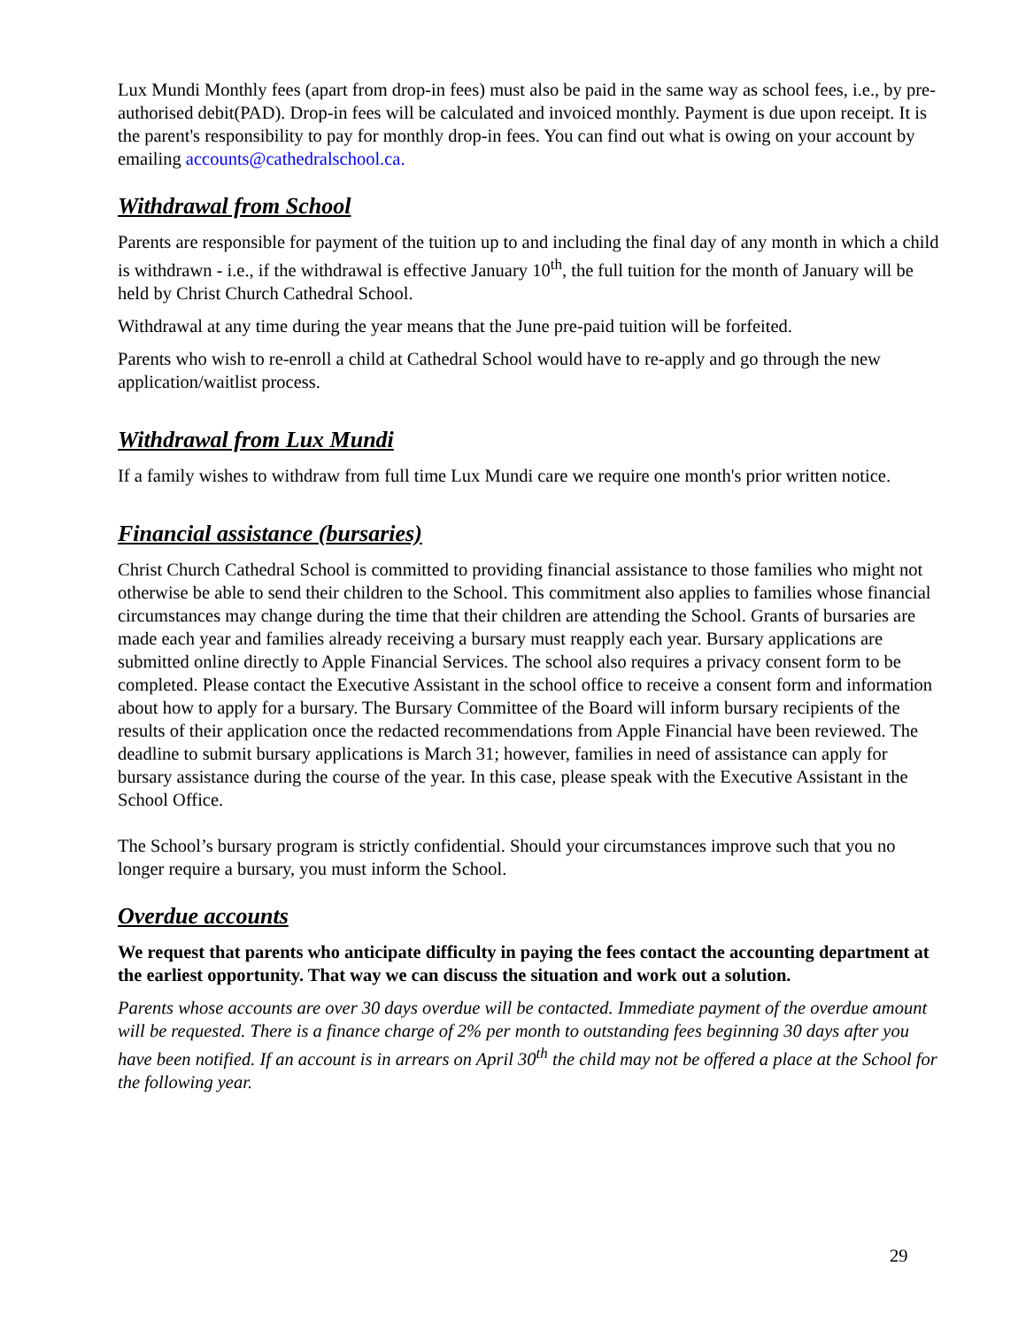Lux Mundi Monthly fees (apart from drop-in fees) must also be paid in the same way as school fees, i.e., by pre-authorised debit(PAD). Drop-in fees will be calculated and invoiced monthly. Payment is due upon receipt. It is the parent's responsibility to pay for monthly drop-in fees. You can find out what is owing on your account by emailing accounts@cathedralschool.ca.
Withdrawal from School
Parents are responsible for payment of the tuition up to and including the final day of any month in which a child is withdrawn - i.e., if the withdrawal is effective January 10<sup>th</sup>, the full tuition for the month of January will be held by Christ Church Cathedral School.
Withdrawal at any time during the year means that the June pre-paid tuition will be forfeited.
Parents who wish to re-enroll a child at Cathedral School would have to re-apply and go through the new application/waitlist process.
Withdrawal from Lux Mundi
If a family wishes to withdraw from full time Lux Mundi care we require one month's prior written notice.
Financial assistance (bursaries)
Christ Church Cathedral School is committed to providing financial assistance to those families who might not otherwise be able to send their children to the School. This commitment also applies to families whose financial circumstances may change during the time that their children are attending the School. Grants of bursaries are made each year and families already receiving a bursary must reapply each year. Bursary applications are submitted online directly to Apple Financial Services. The school also requires a privacy consent form to be completed. Please contact the Executive Assistant in the school office to receive a consent form and information about how to apply for a bursary. The Bursary Committee of the Board will inform bursary recipients of the results of their application once the redacted recommendations from Apple Financial have been reviewed. The deadline to submit bursary applications is March 31; however, families in need of assistance can apply for bursary assistance during the course of the year. In this case, please speak with the Executive Assistant in the School Office.
The School’s bursary program is strictly confidential. Should your circumstances improve such that you no longer require a bursary, you must inform the School.
Overdue accounts
We request that parents who anticipate difficulty in paying the fees contact the accounting department at the earliest opportunity. That way we can discuss the situation and work out a solution.
Parents whose accounts are over 30 days overdue will be contacted. Immediate payment of the overdue amount will be requested. There is a finance charge of 2% per month to outstanding fees beginning 30 days after you have been notified. If an account is in arrears on April 30<sup>th</sup> the child may not be offered a place at the School for the following year.
29